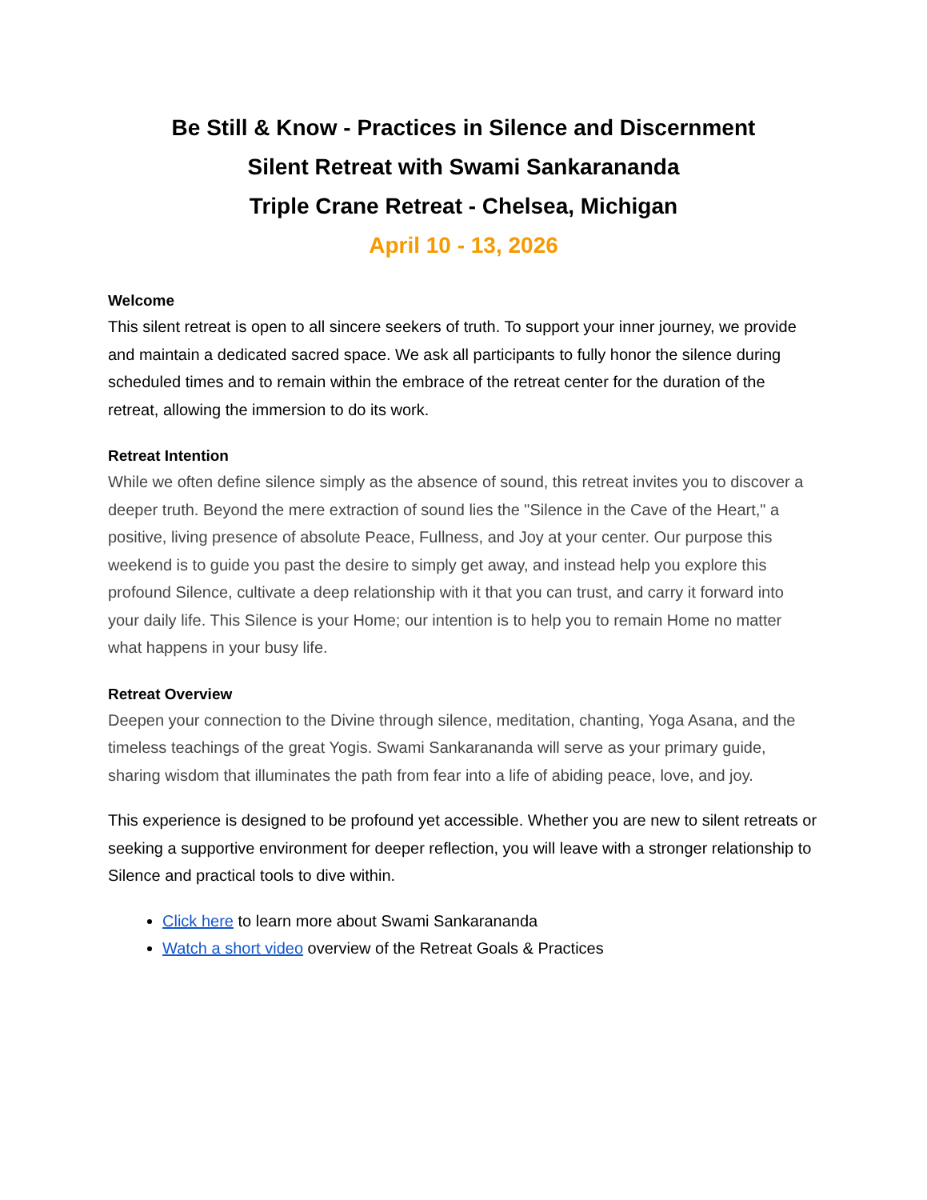Be Still & Know - Practices in Silence and Discernment
Silent Retreat with Swami Sankarananda
Triple Crane Retreat - Chelsea, Michigan
April 10 - 13, 2026
Welcome
This silent retreat is open to all sincere seekers of truth. To support your inner journey, we provide and maintain a dedicated sacred space. We ask all participants to fully honor the silence during scheduled times and to remain within the embrace of the retreat center for the duration of the retreat, allowing the immersion to do its work.
Retreat Intention
While we often define silence simply as the absence of sound, this retreat invites you to discover a deeper truth. Beyond the mere extraction of sound lies the "Silence in the Cave of the Heart," a positive, living presence of absolute Peace, Fullness, and Joy at your center. Our purpose this weekend is to guide you past the desire to simply get away, and instead help you explore this profound Silence, cultivate a deep relationship with it that you can trust, and carry it forward into your daily life. This Silence is your Home; our intention is to help you to remain Home no matter what happens in your busy life.
Retreat Overview
Deepen your connection to the Divine through silence, meditation, chanting, Yoga Asana, and the timeless teachings of the great Yogis. Swami Sankarananda will serve as your primary guide, sharing wisdom that illuminates the path from fear into a life of abiding peace, love, and joy.
This experience is designed to be profound yet accessible. Whether you are new to silent retreats or seeking a supportive environment for deeper reflection, you will leave with a stronger relationship to Silence and practical tools to dive within.
Click here to learn more about Swami Sankarananda
Watch a short video overview of the Retreat Goals & Practices